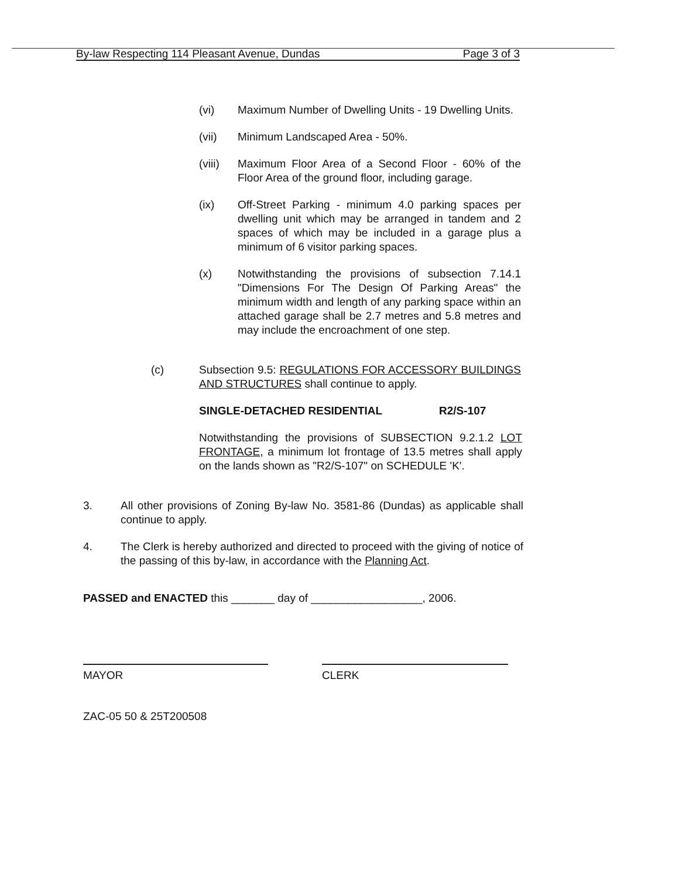By-law Respecting 114 Pleasant Avenue, Dundas Page 3 of 3
(vi) Maximum Number of Dwelling Units - 19 Dwelling Units.
(vii) Minimum Landscaped Area - 50%.
(viii) Maximum Floor Area of a Second Floor - 60% of the Floor Area of the ground floor, including garage.
(ix) Off-Street Parking - minimum 4.0 parking spaces per dwelling unit which may be arranged in tandem and 2 spaces of which may be included in a garage plus a minimum of 6 visitor parking spaces.
(x) Notwithstanding the provisions of subsection 7.14.1 "Dimensions For The Design Of Parking Areas" the minimum width and length of any parking space within an attached garage shall be 2.7 metres and 5.8 metres and may include the encroachment of one step.
(c) Subsection 9.5: REGULATIONS FOR ACCESSORY BUILDINGS AND STRUCTURES shall continue to apply.
SINGLE-DETACHED RESIDENTIAL R2/S-107
Notwithstanding the provisions of SUBSECTION 9.2.1.2 LOT FRONTAGE, a minimum lot frontage of 13.5 metres shall apply on the lands shown as "R2/S-107" on SCHEDULE 'K'.
3. All other provisions of Zoning By-law No. 3581-86 (Dundas) as applicable shall continue to apply.
4. The Clerk is hereby authorized and directed to proceed with the giving of notice of the passing of this by-law, in accordance with the Planning Act.
PASSED and ENACTED this _______ day of __________________, 2006.
MAYOR CLERK
ZAC-05 50 & 25T200508